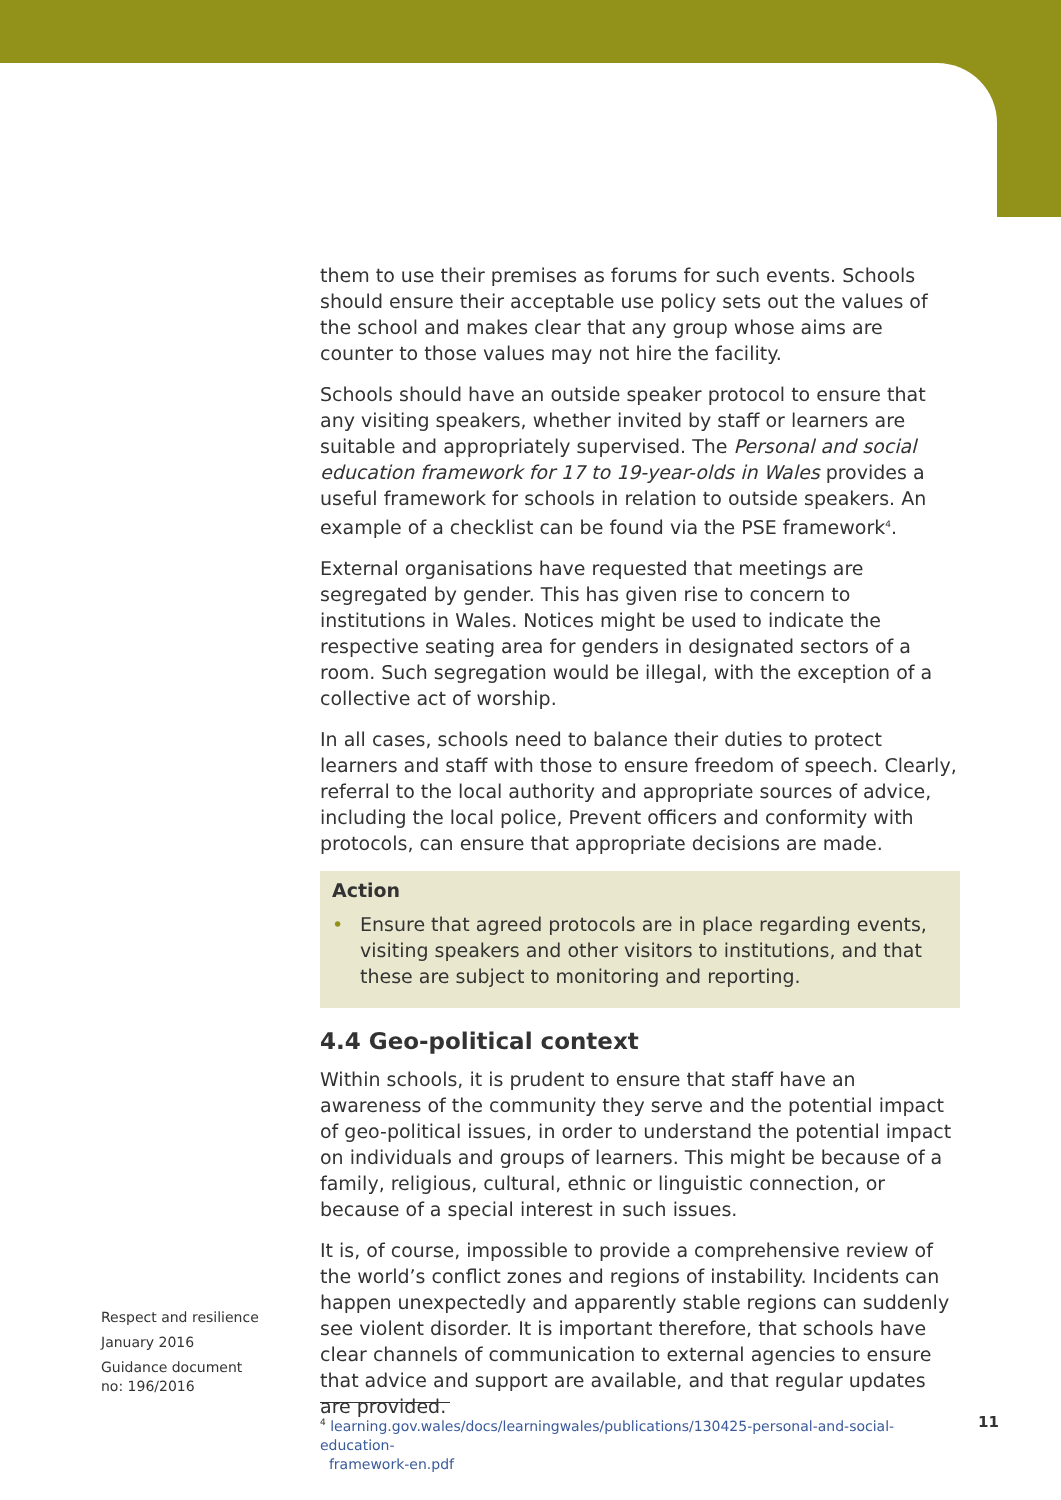them to use their premises as forums for such events. Schools should ensure their acceptable use policy sets out the values of the school and makes clear that any group whose aims are counter to those values may not hire the facility.
Schools should have an outside speaker protocol to ensure that any visiting speakers, whether invited by staff or learners are suitable and appropriately supervised. The Personal and social education framework for 17 to 19-year-olds in Wales provides a useful framework for schools in relation to outside speakers. An example of a checklist can be found via the PSE framework<sup>4</sup>.
External organisations have requested that meetings are segregated by gender. This has given rise to concern to institutions in Wales. Notices might be used to indicate the respective seating area for genders in designated sectors of a room. Such segregation would be illegal, with the exception of a collective act of worship.
In all cases, schools need to balance their duties to protect learners and staff with those to ensure freedom of speech. Clearly, referral to the local authority and appropriate sources of advice, including the local police, Prevent officers and conformity with protocols, can ensure that appropriate decisions are made.
Action
• Ensure that agreed protocols are in place regarding events, visiting speakers and other visitors to institutions, and that these are subject to monitoring and reporting.
4.4 Geo-political context
Within schools, it is prudent to ensure that staff have an awareness of the community they serve and the potential impact of geo-political issues, in order to understand the potential impact on individuals and groups of learners. This might be because of a family, religious, cultural, ethnic or linguistic connection, or because of a special interest in such issues.
It is, of course, impossible to provide a comprehensive review of the world’s conflict zones and regions of instability. Incidents can happen unexpectedly and apparently stable regions can suddenly see violent disorder. It is important therefore, that schools have clear channels of communication to external agencies to ensure that advice and support are available, and that regular updates are provided.
Respect and resilience
January 2016
Guidance document
no: 196/2016
<sup>4</sup> learning.gov.wales/docs/learningwales/publications/130425-personal-and-social-education-
framework-en.pdf
11